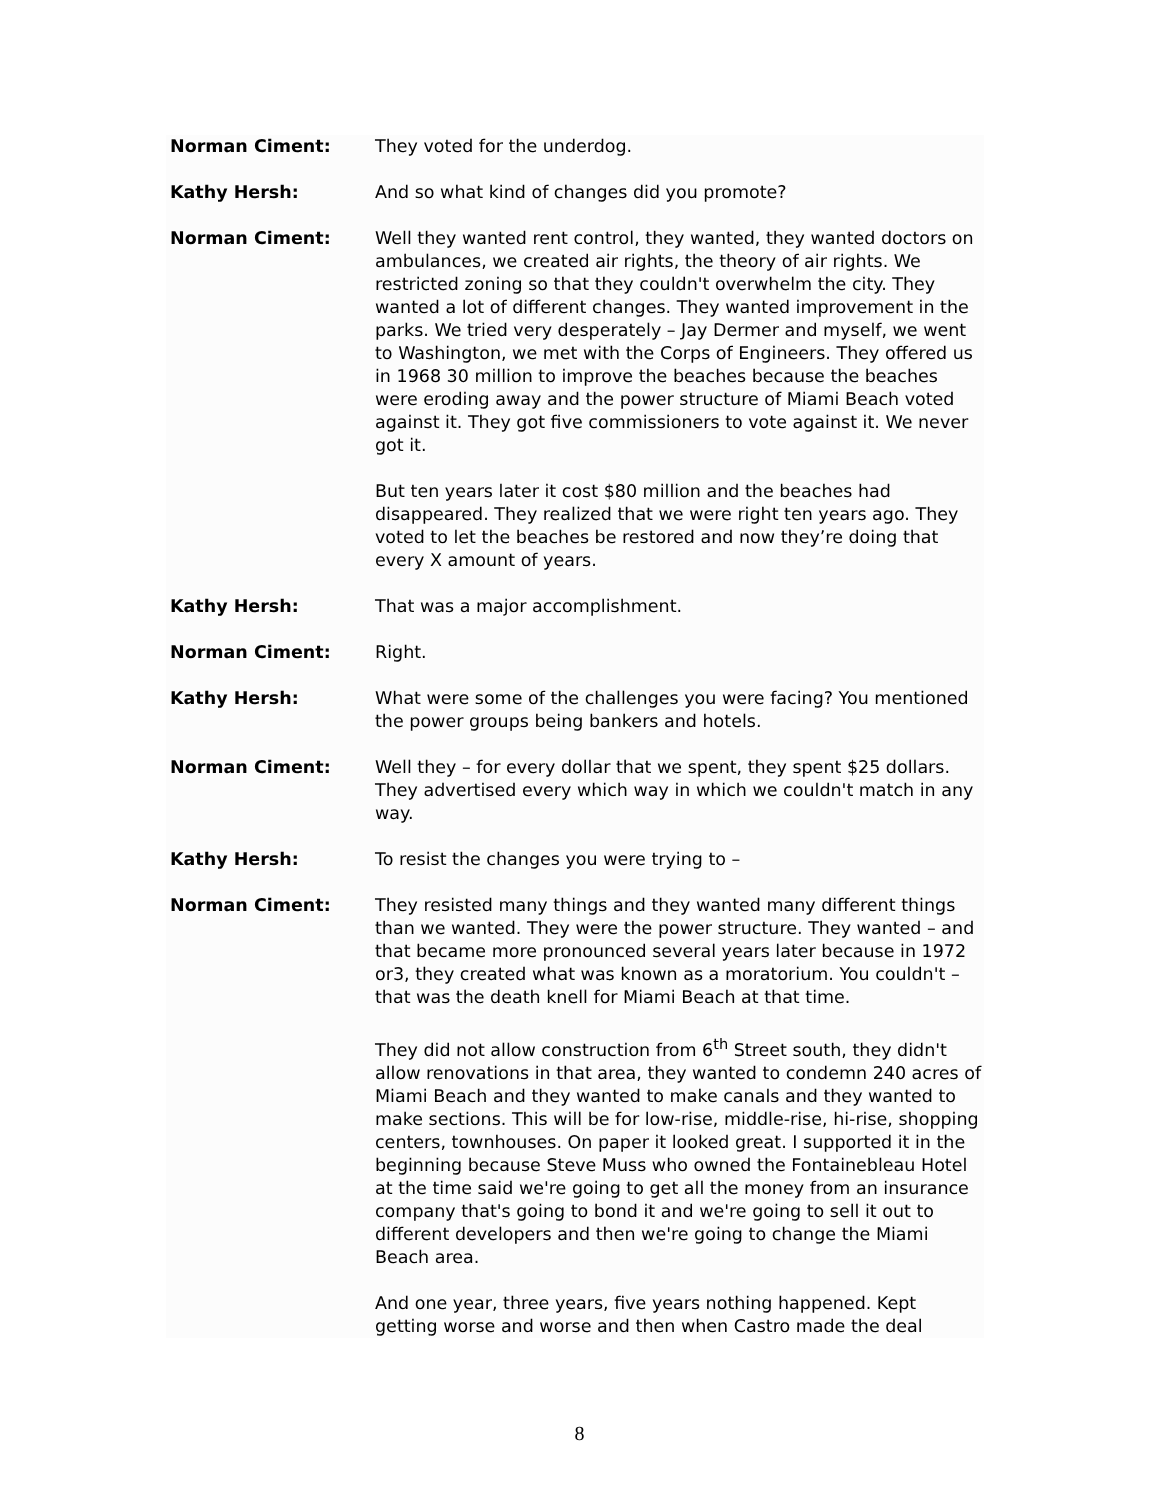Norman Ciment: They voted for the underdog.
Kathy Hersh: And so what kind of changes did you promote?
Norman Ciment: Well they wanted rent control, they wanted, they wanted doctors on ambulances, we created air rights, the theory of air rights. We restricted zoning so that they couldn't overwhelm the city. They wanted a lot of different changes. They wanted improvement in the parks. We tried very desperately – Jay Dermer and myself, we went to Washington, we met with the Corps of Engineers. They offered us in 1968 30 million to improve the beaches because the beaches were eroding away and the power structure of Miami Beach voted against it. They got five commissioners to vote against it. We never got it.
But ten years later it cost $80 million and the beaches had disappeared. They realized that we were right ten years ago. They voted to let the beaches be restored and now they’re doing that every X amount of years.
Kathy Hersh: That was a major accomplishment.
Norman Ciment: Right.
Kathy Hersh: What were some of the challenges you were facing? You mentioned the power groups being bankers and hotels.
Norman Ciment: Well they – for every dollar that we spent, they spent $25 dollars. They advertised every which way in which we couldn't match in any way.
Kathy Hersh: To resist the changes you were trying to –
Norman Ciment: They resisted many things and they wanted many different things than we wanted. They were the power structure. They wanted – and that became more pronounced several years later because in 1972 or3, they created what was known as a moratorium. You couldn't – that was the death knell for Miami Beach at that time.
They did not allow construction from 6<sup>th</sup> Street south, they didn't allow renovations in that area, they wanted to condemn 240 acres of Miami Beach and they wanted to make canals and they wanted to make sections. This will be for low-rise, middle-rise, hi-rise, shopping centers, townhouses. On paper it looked great. I supported it in the beginning because Steve Muss who owned the Fontainebleau Hotel at the time said we're going to get all the money from an insurance company that's going to bond it and we're going to sell it out to different developers and then we're going to change the Miami Beach area.
And one year, three years, five years nothing happened. Kept getting worse and worse and then when Castro made the deal
8